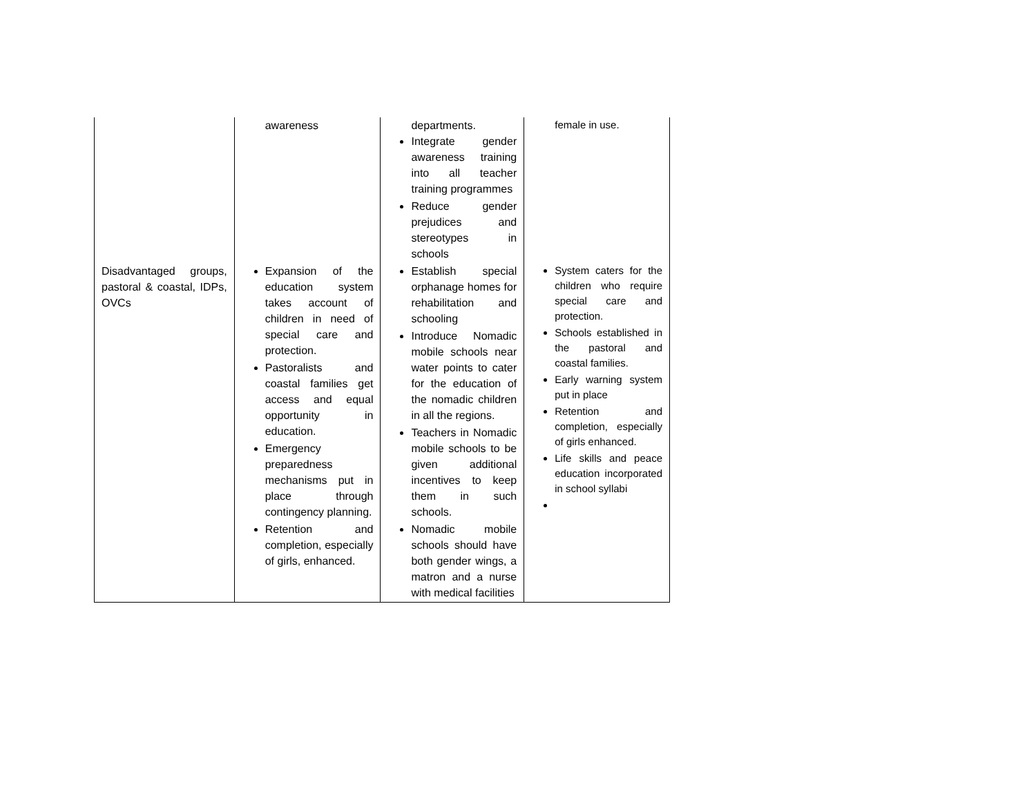| | awareness | departments. Integrate gender awareness training into all teacher training programmes Reduce gender prejudices and stereotypes in schools | female in use. |
| Disadvantaged groups, pastoral & coastal, IDPs, OVCs | Expansion of the education system takes account of children in need of special care and protection. Pastoralists and coastal families get access and equal opportunity in education. Emergency preparedness mechanisms put in place through contingency planning. Retention and completion, especially of girls, enhanced. | Establish special orphanage homes for rehabilitation and schooling Introduce Nomadic mobile schools near water points to cater for the education of the nomadic children in all the regions. Teachers in Nomadic mobile schools to be given additional incentives to keep them in such schools. Nomadic mobile schools should have both gender wings, a matron and a nurse with medical facilities | System caters for the children who require special care and protection. Schools established in the pastoral and coastal families. Early warning system put in place Retention and completion, especially of girls enhanced. Life skills and peace education incorporated in school syllabi |